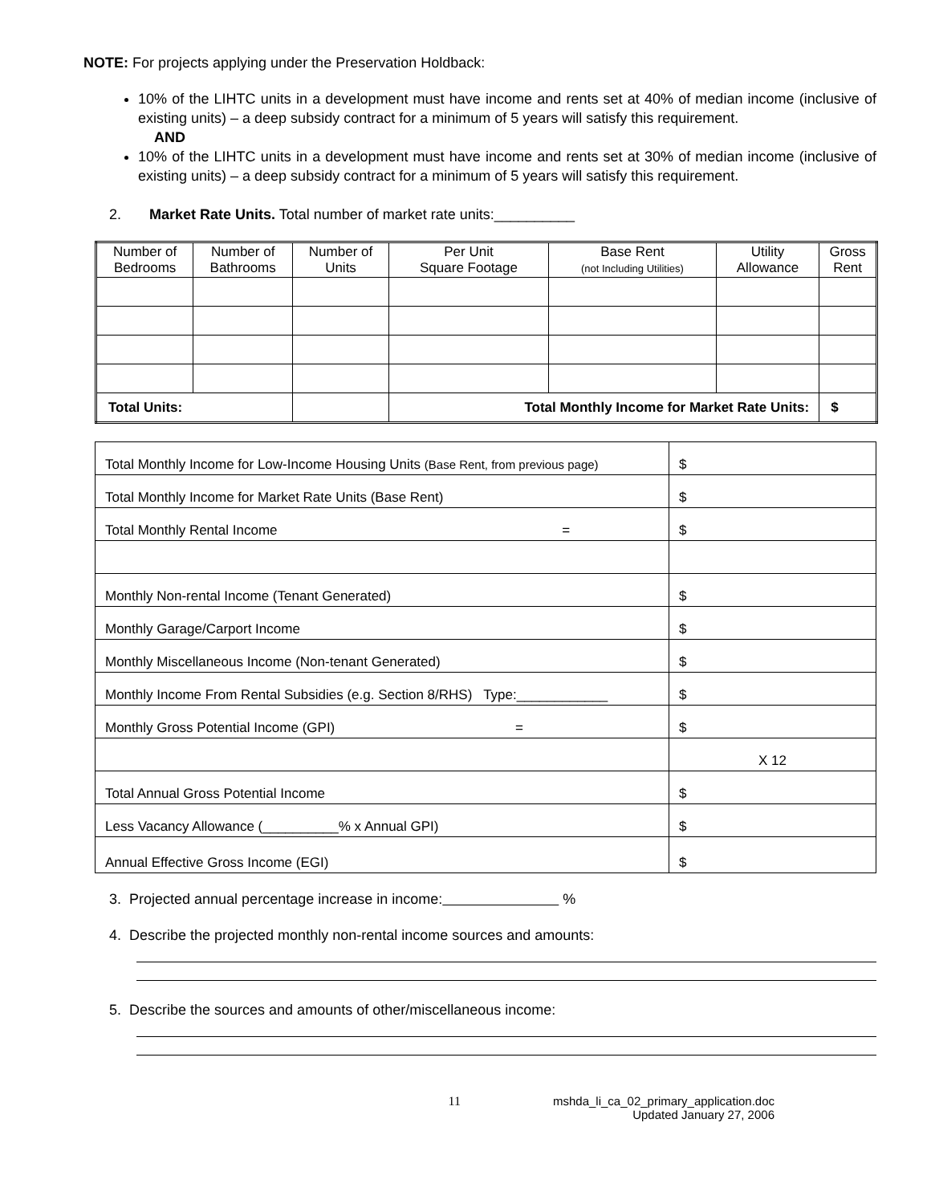NOTE: For projects applying under the Preservation Holdback:
10% of the LIHTC units in a development must have income and rents set at 40% of median income (inclusive of existing units) – a deep subsidy contract for a minimum of 5 years will satisfy this requirement.
AND
10% of the LIHTC units in a development must have income and rents set at 30% of median income (inclusive of existing units) – a deep subsidy contract for a minimum of 5 years will satisfy this requirement.
2. Market Rate Units. Total number of market rate units:__________
| Number of Bedrooms | Number of Bathrooms | Number of Units | Per Unit Square Footage | Base Rent (not Including Utilities) | Utility Allowance | Gross Rent |
| --- | --- | --- | --- | --- | --- | --- |
| Total Units: | | | Total Monthly Income for Market Rate Units: | | | $ |
| Total Monthly Income for Low-Income Housing Units (Base Rent, from previous page) | $ |
| Total Monthly Income for Market Rate Units (Base Rent) | $ |
| Total Monthly Rental Income = | $ |
| Monthly Non-rental Income (Tenant Generated) | $ |
| Monthly Garage/Carport Income | $ |
| Monthly Miscellaneous Income (Non-tenant Generated) | $ |
| Monthly Income From Rental Subsidies (e.g. Section 8/RHS) Type:____________ | $ |
| Monthly Gross Potential Income (GPI) = | $ |
| | X 12 |
| Total Annual Gross Potential Income | $ |
| Less Vacancy Allowance (__________% x Annual GPI) | $ |
| Annual Effective Gross Income (EGI) | $ |
3. Projected annual percentage increase in income: %
4. Describe the projected monthly non-rental income sources and amounts:
5. Describe the sources and amounts of other/miscellaneous income:
11 mshda_li_ca_02_primary_application.doc
Updated January 27, 2006